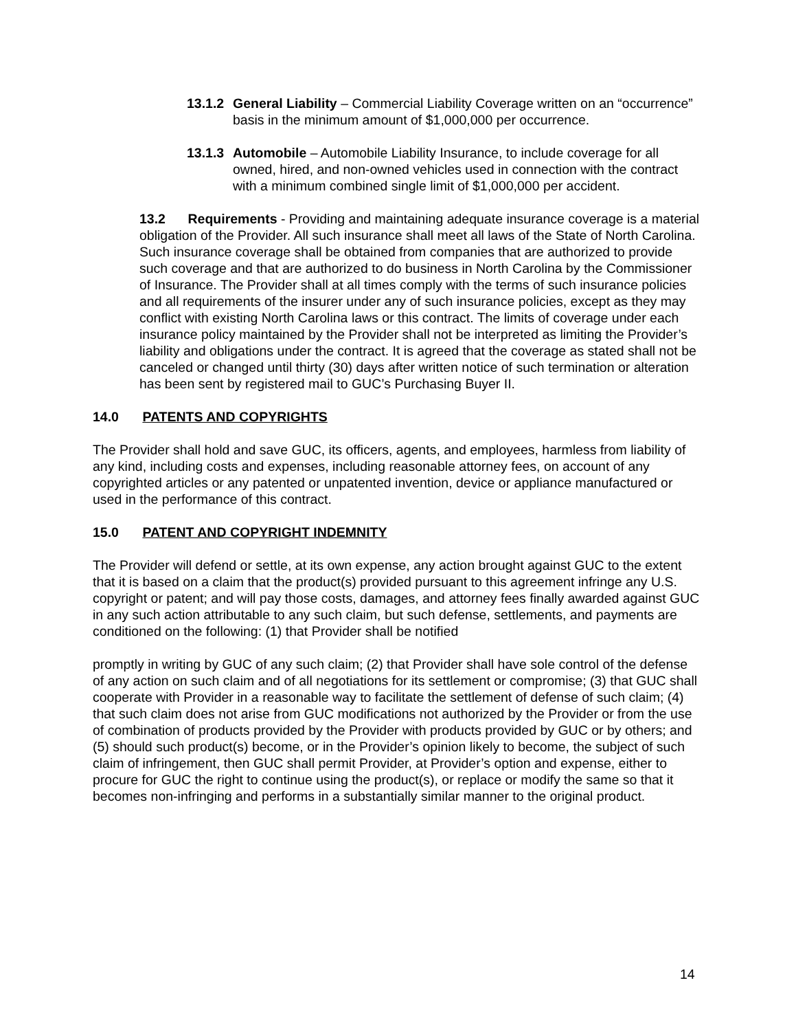13.1.2
General Liability – Commercial Liability Coverage written on an “occurrence” basis in the minimum amount of $1,000,000 per occurrence.
13.1.3
Automobile – Automobile Liability Insurance, to include coverage for all owned, hired, and non-owned vehicles used in connection with the contract with a minimum combined single limit of $1,000,000 per accident.
13.2 Requirements - Providing and maintaining adequate insurance coverage is a material obligation of the Provider. All such insurance shall meet all laws of the State of North Carolina. Such insurance coverage shall be obtained from companies that are authorized to provide such coverage and that are authorized to do business in North Carolina by the Commissioner of Insurance. The Provider shall at all times comply with the terms of such insurance policies and all requirements of the insurer under any of such insurance policies, except as they may conflict with existing North Carolina laws or this contract. The limits of coverage under each insurance policy maintained by the Provider shall not be interpreted as limiting the Provider’s liability and obligations under the contract. It is agreed that the coverage as stated shall not be canceled or changed until thirty (30) days after written notice of such termination or alteration has been sent by registered mail to GUC’s Purchasing Buyer II.
14.0 PATENTS AND COPYRIGHTS
The Provider shall hold and save GUC, its officers, agents, and employees, harmless from liability of any kind, including costs and expenses, including reasonable attorney fees, on account of any copyrighted articles or any patented or unpatented invention, device or appliance manufactured or used in the performance of this contract.
15.0 PATENT AND COPYRIGHT INDEMNITY
The Provider will defend or settle, at its own expense, any action brought against GUC to the extent that it is based on a claim that the product(s) provided pursuant to this agreement infringe any U.S. copyright or patent; and will pay those costs, damages, and attorney fees finally awarded against GUC in any such action attributable to any such claim, but such defense, settlements, and payments are conditioned on the following: (1) that Provider shall be notified
promptly in writing by GUC of any such claim; (2) that Provider shall have sole control of the defense of any action on such claim and of all negotiations for its settlement or compromise; (3) that GUC shall cooperate with Provider in a reasonable way to facilitate the settlement of defense of such claim; (4) that such claim does not arise from GUC modifications not authorized by the Provider or from the use of combination of products provided by the Provider with products provided by GUC or by others; and (5) should such product(s) become, or in the Provider’s opinion likely to become, the subject of such claim of infringement, then GUC shall permit Provider, at Provider’s option and expense, either to procure for GUC the right to continue using the product(s), or replace or modify the same so that it becomes non-infringing and performs in a substantially similar manner to the original product.
14